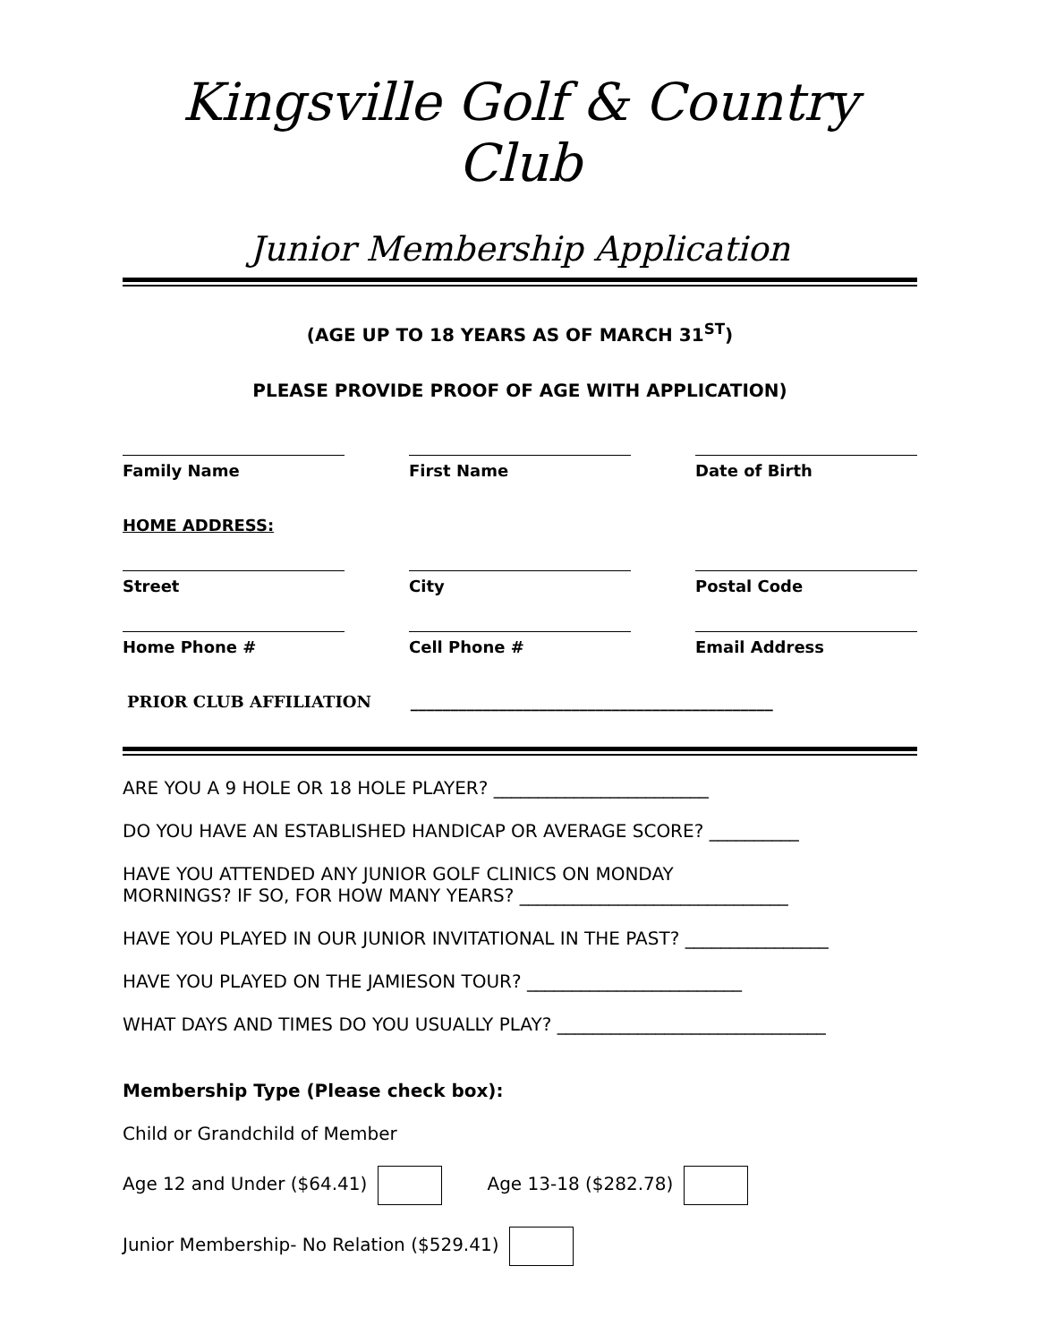Kingsville Golf & Country Club
Junior Membership Application
(AGE UP TO 18 YEARS AS OF MARCH 31<sup>ST</sup>)
PLEASE PROVIDE PROOF OF AGE WITH APPLICATION)
Family Name First Name Date of Birth
HOME ADDRESS:
Street City Postal Code
Home Phone # Cell Phone # Email Address
PRIOR CLUB AFFILIATION _____________________________________________
ARE YOU A 9 HOLE OR 18 HOLE PLAYER? ________________________
DO YOU HAVE AN ESTABLISHED HANDICAP OR AVERAGE SCORE? __________
HAVE YOU ATTENDED ANY JUNIOR GOLF CLINICS ON MONDAY
MORNINGS? IF SO, FOR HOW MANY YEARS? ______________________________
HAVE YOU PLAYED IN OUR JUNIOR INVITATIONAL IN THE PAST? ________________
HAVE YOU PLAYED ON THE JAMIESON TOUR? ________________________
WHAT DAYS AND TIMES DO YOU USUALLY PLAY? ______________________________
Membership Type (Please check box):
Child or Grandchild of Member
Age 12 and Under ($64.41) Age 13-18 ($282.78)
Junior Membership- No Relation ($529.41)